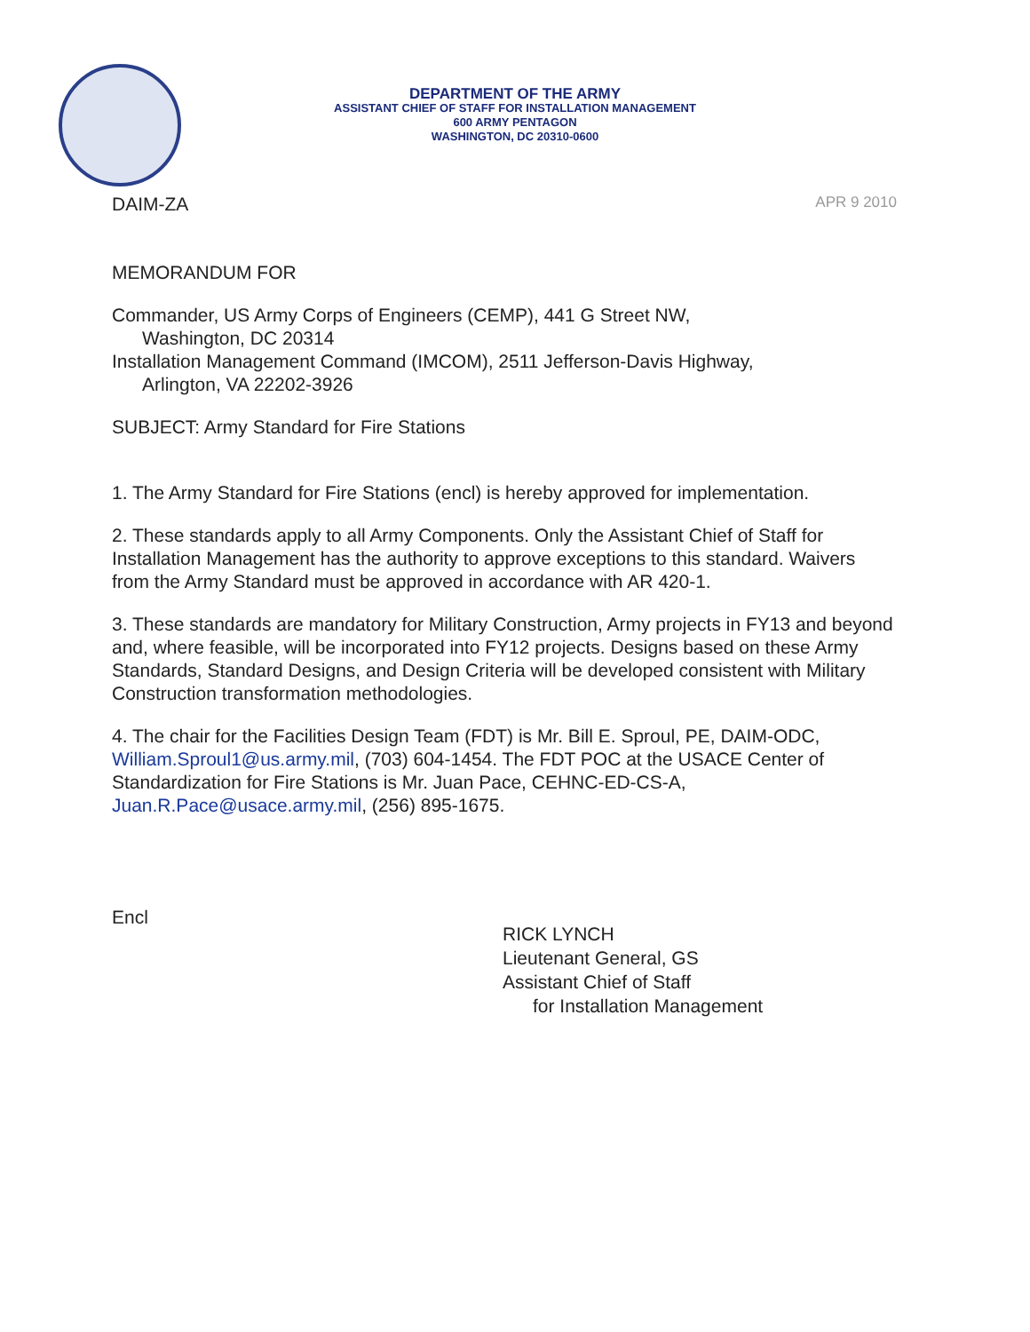DEPARTMENT OF THE ARMY
ASSISTANT CHIEF OF STAFF FOR INSTALLATION MANAGEMENT
600 ARMY PENTAGON
WASHINGTON, DC 20310-0600
DAIM-ZA APR 9 2010
MEMORANDUM FOR
Commander, US Army Corps of Engineers (CEMP), 441 G Street NW,
Washington, DC 20314
Installation Management Command (IMCOM), 2511 Jefferson-Davis Highway,
Arlington, VA 22202-3926
SUBJECT: Army Standard for Fire Stations
1. The Army Standard for Fire Stations (encl) is hereby approved for implementation.
2. These standards apply to all Army Components. Only the Assistant Chief of Staff for Installation Management has the authority to approve exceptions to this standard. Waivers from the Army Standard must be approved in accordance with AR 420-1.
3. These standards are mandatory for Military Construction, Army projects in FY13 and beyond and, where feasible, will be incorporated into FY12 projects. Designs based on these Army Standards, Standard Designs, and Design Criteria will be developed consistent with Military Construction transformation methodologies.
4. The chair for the Facilities Design Team (FDT) is Mr. Bill E. Sproul, PE, DAIM-ODC, William.Sproul1@us.army.mil, (703) 604-1454. The FDT POC at the USACE Center of Standardization for Fire Stations is Mr. Juan Pace, CEHNC-ED-CS-A, Juan.R.Pace@usace.army.mil, (256) 895-1675.
Encl
RICK LYNCH
Lieutenant General, GS
Assistant Chief of Staff
for Installation Management